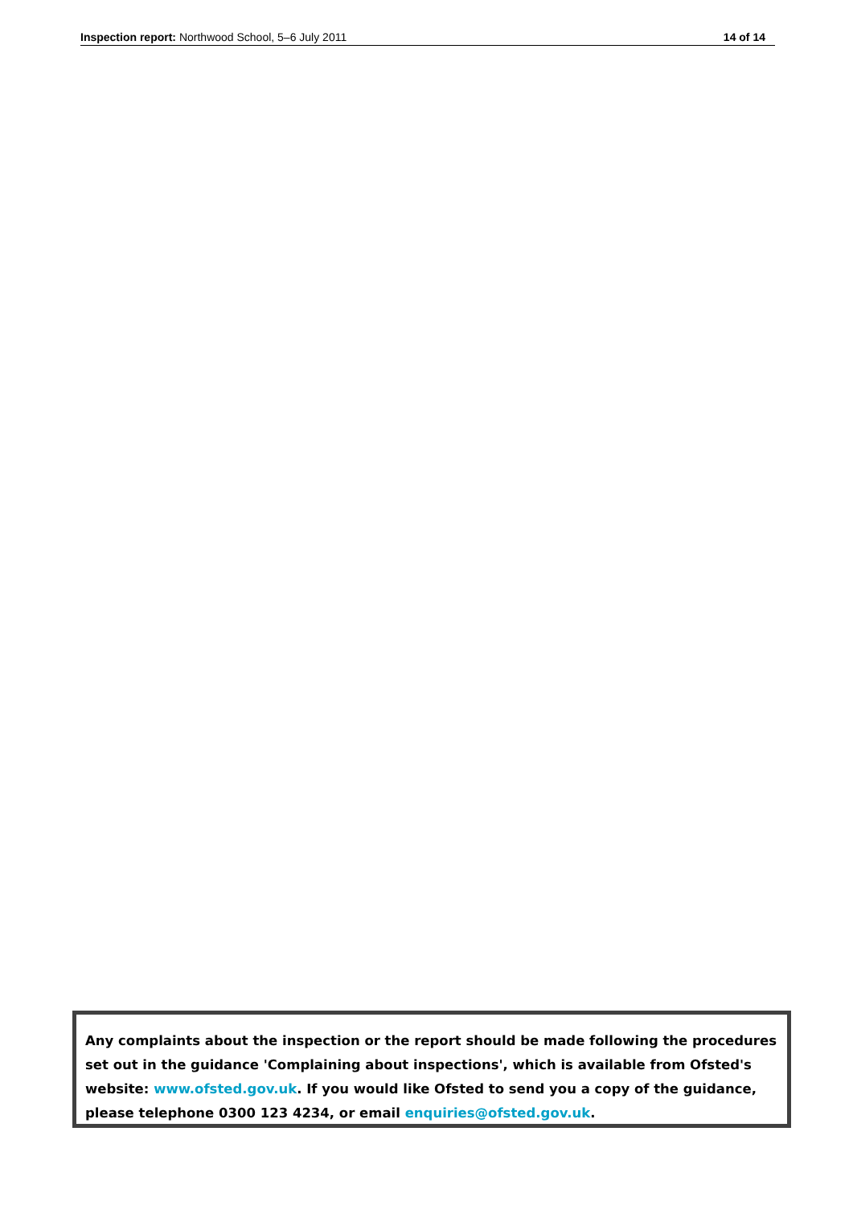Inspection report: Northwood School, 5–6 July 2011 14 of 14
Any complaints about the inspection or the report should be made following the procedures set out in the guidance 'Complaining about inspections', which is available from Ofsted's website: www.ofsted.gov.uk. If you would like Ofsted to send you a copy of the guidance, please telephone 0300 123 4234, or email enquiries@ofsted.gov.uk.